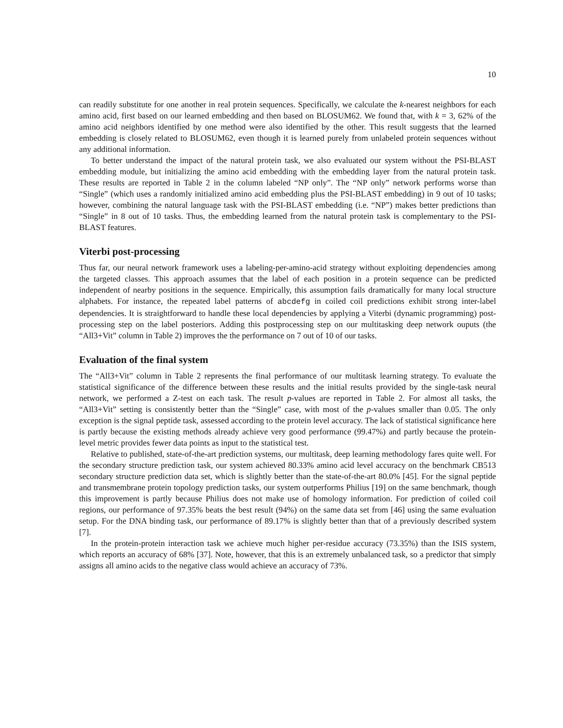10
can readily substitute for one another in real protein sequences. Specifically, we calculate the k-nearest neighbors for each amino acid, first based on our learned embedding and then based on BLOSUM62. We found that, with k = 3, 62% of the amino acid neighbors identified by one method were also identified by the other. This result suggests that the learned embedding is closely related to BLOSUM62, even though it is learned purely from unlabeled protein sequences without any additional information.
To better understand the impact of the natural protein task, we also evaluated our system without the PSI-BLAST embedding module, but initializing the amino acid embedding with the embedding layer from the natural protein task. These results are reported in Table 2 in the column labeled “NP only”. The “NP only” network performs worse than “Single” (which uses a randomly initialized amino acid embedding plus the PSI-BLAST embedding) in 9 out of 10 tasks; however, combining the natural language task with the PSI-BLAST embedding (i.e. “NP”) makes better predictions than “Single” in 8 out of 10 tasks. Thus, the embedding learned from the natural protein task is complementary to the PSI-BLAST features.
Viterbi post-processing
Thus far, our neural network framework uses a labeling-per-amino-acid strategy without exploiting dependencies among the targeted classes. This approach assumes that the label of each position in a protein sequence can be predicted independent of nearby positions in the sequence. Empirically, this assumption fails dramatically for many local structure alphabets. For instance, the repeated label patterns of abcdefg in coiled coil predictions exhibit strong inter-label dependencies. It is straightforward to handle these local dependencies by applying a Viterbi (dynamic programming) post-processing step on the label posteriors. Adding this postprocessing step on our multitasking deep network ouputs (the “All3+Vit” column in Table 2) improves the the performance on 7 out of 10 of our tasks.
Evaluation of the final system
The “All3+Vit” column in Table 2 represents the final performance of our multitask learning strategy. To evaluate the statistical significance of the difference between these results and the initial results provided by the single-task neural network, we performed a Z-test on each task. The result p-values are reported in Table 2. For almost all tasks, the “All3+Vit” setting is consistently better than the “Single” case, with most of the p-values smaller than 0.05. The only exception is the signal peptide task, assessed according to the protein level accuracy. The lack of statistical significance here is partly because the existing methods already achieve very good performance (99.47%) and partly because the protein-level metric provides fewer data points as input to the statistical test.
Relative to published, state-of-the-art prediction systems, our multitask, deep learning methodology fares quite well. For the secondary structure prediction task, our system achieved 80.33% amino acid level accuracy on the benchmark CB513 secondary structure prediction data set, which is slightly better than the state-of-the-art 80.0% [45]. For the signal peptide and transmembrane protein topology prediction tasks, our system outperforms Philius [19] on the same benchmark, though this improvement is partly because Philius does not make use of homology information. For prediction of coiled coil regions, our performance of 97.35% beats the best result (94%) on the same data set from [46] using the same evaluation setup. For the DNA binding task, our performance of 89.17% is slightly better than that of a previously described system [7].
In the protein-protein interaction task we achieve much higher per-residue accuracy (73.35%) than the ISIS system, which reports an accuracy of 68% [37]. Note, however, that this is an extremely unbalanced task, so a predictor that simply assigns all amino acids to the negative class would achieve an accuracy of 73%.